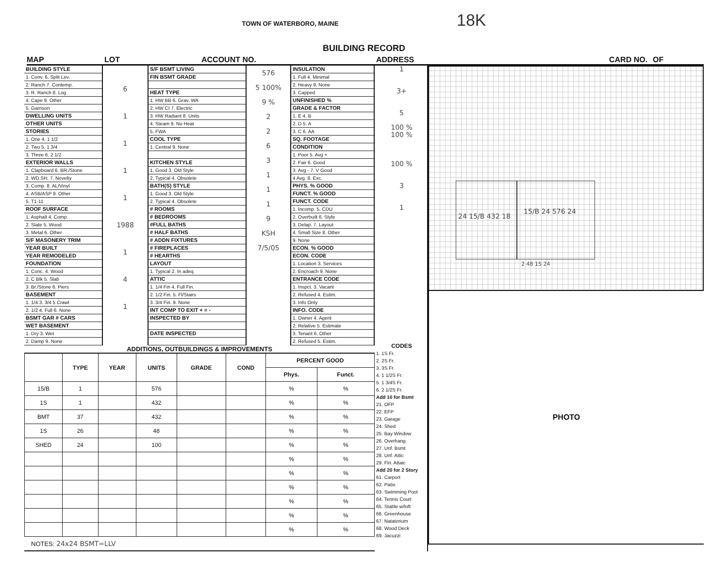TOWN OF WATERBORO, MAINE 18K
BUILDING RECORD
MAP LOT ACCOUNT NO. ADDRESS CARD NO. OF
BUILDING STYLE
1. Conv. 6. Split Lev.
2. Ranch 7. Contemp.
3. R. Ranch 8. Log
4. Cape 9. Other
5. Garrison
DWELLING UNITS
OTHER UNITS
STORIES
1. One 4. 1 1/2
2. Two 5. 1 3/4
3. Three 6. 2 1/2
EXTERIOR WALLS
1. Clapboard 6. BR./Stone
2. WD.SH. 7. Novelty
3. Comp. 8. AL/Vinyl
4. ASB/ASP 9. Other
5. T1-11
ROOF SURFACE
1. Asphalt 4. Comp.
2. Slate 5. Wood
3. Metal 6. Other
S/F MASONERY TRIM
YEAR BUILT
YEAR REMODELED
FOUNDATION
1. Conc. 4. Wood
2. C Blk 5. Slab
3. Br./Stone 6. Piers
BASEMENT
1. 1/4 3. 3/4 5 Crawl
2. 1/2 4. Full 6. None
BSMT GAR # CARS
WET BASEMENT
1. Dry 3. Wet
2. Damp 9. None
6
1
1
1
1
1988
1
4
1
S/F BSMT LIVING
FIN BSMT GRADE
HEAT TYPE
1. HW BB 6. Grav. WA
2. HW CI 7. Electric
3. HW Radiant 8. Units
4. Steam 9. No Heat
5. FWA
COOL TYPE
1. Central 9. None
KITCHEN STYLE
1. Good 3. Old Style
2. Typical 4. Obsolete
BATH(S) STYLE
1. Good 3. Old Style
2. Typical 4. Obsolete
# ROOMS
# BEDROOMS
#FULL BATHS
# HALF BATHS
# ADDN FIXTURES
# FIREPLACES
# HEARTHS
LAYOUT
1. Typical 2. In adeq.
ATTIC
1. 1/4 Fin 4. Full Fin.
2. 1/2 Fin. 5. Fl/Stairs
3. 3/4 Fin. 9. None
INT COMP TO EXIT + = -
INSPECTED BY
DATE INSPECTED
576
5 100%
9 %
2
2
6
3
1
1
1
9
KSH
7/5/05
INSULATION
1. Full 4. Minimal
2. Heavy 9. None
3. Capped
UNFINISHED %
GRADE & FACTOR
1. E 4. B
2. D 5. A
3. C 6. AA
SQ. FOOTAGE
CONDITION
1. Poor 5. Avg +
2. Fair 6. Good
3. Avg - 7. V Good
4 Avg. 8. Exc.
PHYS. % GOOD
FUNCT. % GOOD
FUNCT. CODE
1. Incomp. 5. CDU
2. Overbuilt 6. Style
3. Delap. 7. Layout
4. Small Size 8. Other
9. None
ECON. % GOOD
ECON. CODE
1. Location 3. Services
2. Encroach 9. None
ENTRANCE CODE
1. Inspct. 3. Vacant
2. Refused 4. Estim.
3. Info Only
INFO. CODE
1. Owner 4. Agent
2. Relative 5. Estimate
3. Tenant 6. Other
2. Refused 5. Estim.
ADDITIONS, OUTBUILDINGS & IMPROVEMENTS
| | TYPE | YEAR | UNITS | GRADE | COND | PERCENT GOOD | |
| --- | --- | --- | --- | --- | --- | --- | --- |
| | | | | | | Phys. | Funct. |
| 15/B | 1 | | 576 | | | % | % |
| 1S | 1 | | 432 | | | % | % |
| BMT | 37 | | 432 | | | % | % |
| 1S | 26 | | 48 | | | % | % |
| SHED | 24 | | 100 | | | % | % |
| | | | | | | % | % |
| | | | | | | % | % |
| | | | | | | % | % |
| | | | | | | % | % |
| | | | | | | % | % |
| | | | | | | % | % |
NOTES: 24x24 BSMT=LLV
1
3+
5
100 %
100 %
100 %
3
1
CODES
1. 1S Fr.
2. 2S Fr.
3. 3S Fr.
4. 1 1/2S Fr.
5. 1 3/4S Fr.
6. 2 1/2S Fr.
Add 10 for Bsmt
21. OFP
22. EFP
23. Garage
24. Shed
25. Bay Window
26. Overhang
27. Unf. Bsmt
28. Unf. Attic
29. Fin. Attaic
Add 20 for 2 Story
61. Carport
62. Patio
63. Swimming Pool
64. Tennis Court
65. Stable w/loft
66. Greenhouse
67. Natatorium
68. Wood Deck
69. Jacuzzi
24 15/B 432 18
15/B 24 576 24
2 48 15 24
PHOTO